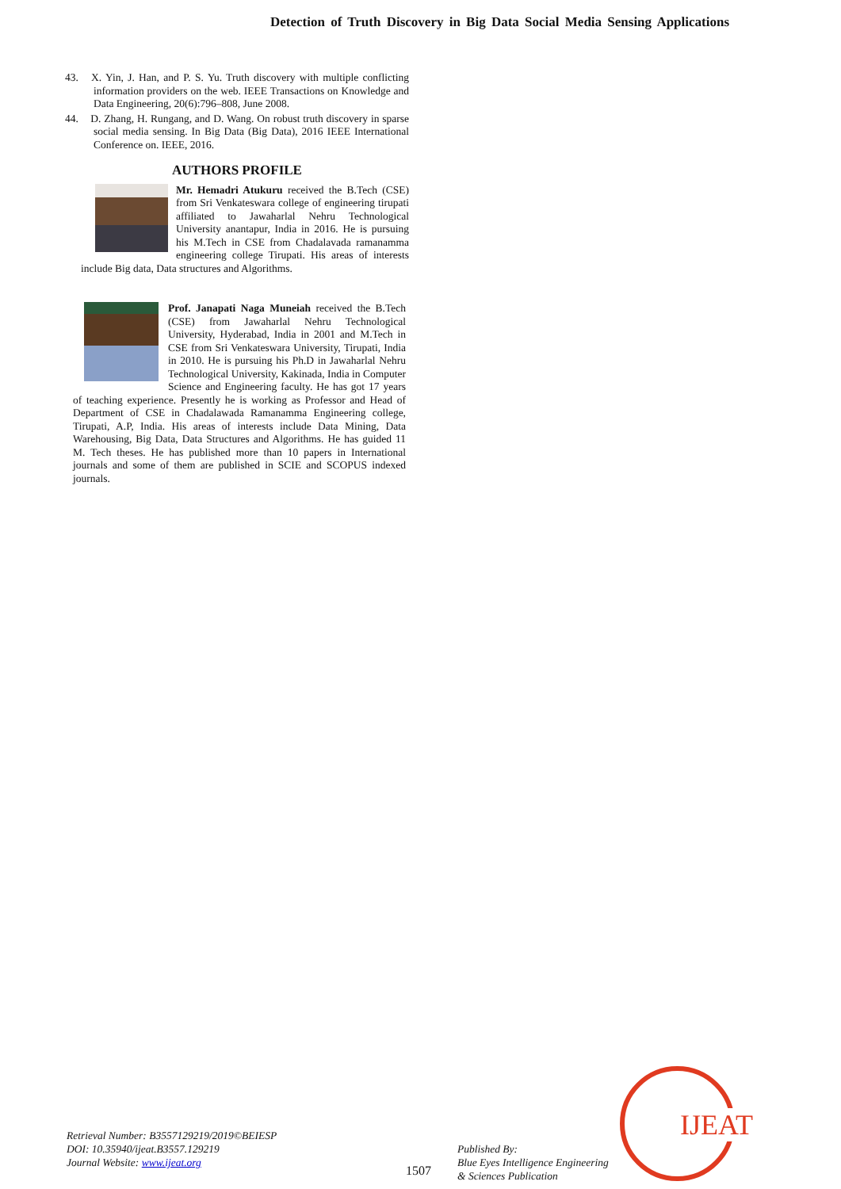Detection of Truth Discovery in Big Data Social Media Sensing Applications
43. X. Yin, J. Han, and P. S. Yu. Truth discovery with multiple conflicting information providers on the web. IEEE Transactions on Knowledge and Data Engineering, 20(6):796–808, June 2008.
44. D. Zhang, H. Rungang, and D. Wang. On robust truth discovery in sparse social media sensing. In Big Data (Big Data), 2016 IEEE International Conference on. IEEE, 2016.
AUTHORS PROFILE
Mr. Hemadri Atukuru received the B.Tech (CSE) from Sri Venkateswara college of engineering tirupati affiliated to Jawaharlal Nehru Technological University anantapur, India in 2016. He is pursuing his M.Tech in CSE from Chadalavada ramanamma engineering college Tirupati. His areas of interests include Big data, Data structures and Algorithms.
Prof. Janapati Naga Muneiah received the B.Tech (CSE) from Jawaharlal Nehru Technological University, Hyderabad, India in 2001 and M.Tech in CSE from Sri Venkateswara University, Tirupati, India in 2010. He is pursuing his Ph.D in Jawaharlal Nehru Technological University, Kakinada, India in Computer Science and Engineering faculty. He has got 17 years of teaching experience. Presently he is working as Professor and Head of Department of CSE in Chadalawada Ramanamma Engineering college, Tirupati, A.P, India. His areas of interests include Data Mining, Data Warehousing, Big Data, Data Structures and Algorithms. He has guided 11 M. Tech theses. He has published more than 10 papers in International journals and some of them are published in SCIE and SCOPUS indexed journals.
Retrieval Number: B3557129219/2019©BEIESP
DOI: 10.35940/ijeat.B3557.129219
Journal Website: www.ijeat.org
1507
Published By:
Blue Eyes Intelligence Engineering
& Sciences Publication
IJEAT